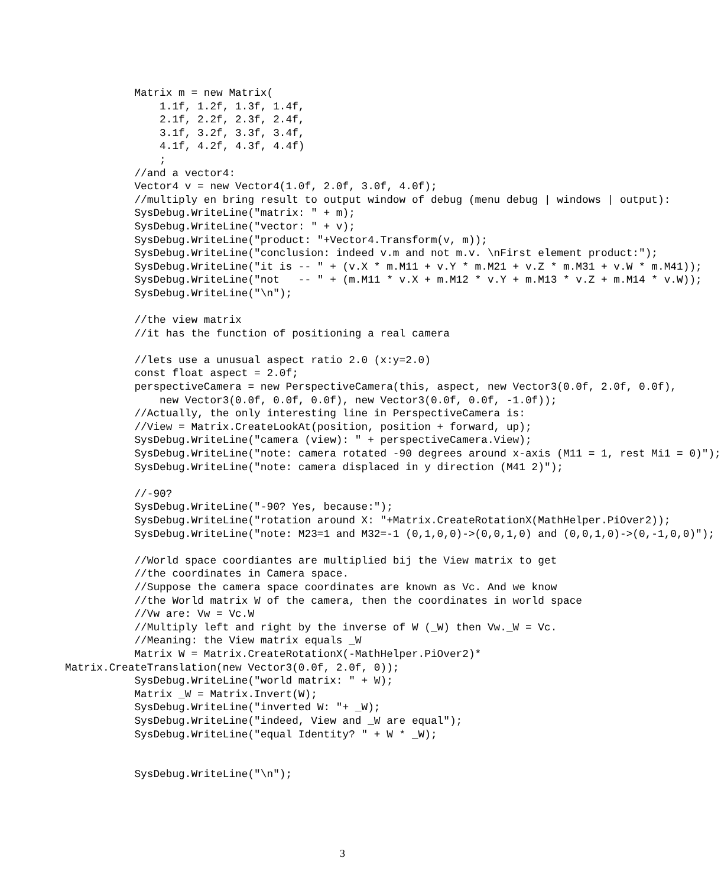Matrix m = new Matrix(
               1.1f, 1.2f, 1.3f, 1.4f,
               2.1f, 2.2f, 2.3f, 2.4f,
               3.1f, 3.2f, 3.3f, 3.4f,
               4.1f, 4.2f, 4.3f, 4.4f)
               ;
           //and a vector4:
           Vector4 v = new Vector4(1.0f, 2.0f, 3.0f, 4.0f);
           //multiply en bring result to output window of debug (menu debug | windows | output):
           SysDebug.WriteLine("matrix: " + m);
           SysDebug.WriteLine("vector: " + v);
           SysDebug.WriteLine("product: "+Vector4.Transform(v, m));
           SysDebug.WriteLine("conclusion: indeed v.m and not m.v. \nFirst element product:");
           SysDebug.WriteLine("it is -- " + (v.X * m.M11 + v.Y * m.M21 + v.Z * m.M31 + v.W * m.M41));
           SysDebug.WriteLine("not   -- " + (m.M11 * v.X + m.M12 * v.Y + m.M13 * v.Z + m.M14 * v.W));
           SysDebug.WriteLine("\n");

           //the view matrix
           //it has the function of positioning a real camera

           //lets use a unusual aspect ratio 2.0 (x:y=2.0)
           const float aspect = 2.0f;
           perspectiveCamera = new PerspectiveCamera(this, aspect, new Vector3(0.0f, 2.0f, 0.0f),
               new Vector3(0.0f, 0.0f, 0.0f), new Vector3(0.0f, 0.0f, -1.0f));
           //Actually, the only interesting line in PerspectiveCamera is:
           //View = Matrix.CreateLookAt(position, position + forward, up);
           SysDebug.WriteLine("camera (view): " + perspectiveCamera.View);
           SysDebug.WriteLine("note: camera rotated -90 degrees around x-axis (M11 = 1, rest Mi1 = 0)");
           SysDebug.WriteLine("note: camera displaced in y direction (M41 2)");

           //-90?
           SysDebug.WriteLine("-90? Yes, because:");
           SysDebug.WriteLine("rotation around X: "+Matrix.CreateRotationX(MathHelper.PiOver2));
           SysDebug.WriteLine("note: M23=1 and M32=-1 (0,1,0,0)->(0,0,1,0) and (0,0,1,0)->(0,-1,0,0)");

           //World space coordiantes are multiplied bij the View matrix to get
           //the coordinates in Camera space.
           //Suppose the camera space coordinates are known as Vc. And we know
           //the World matrix W of the camera, then the coordinates in world space
           //Vw are: Vw = Vc.W
           //Multiply left and right by the inverse of W (_W) then Vw._W = Vc.
           //Meaning: the View matrix equals _W
           Matrix W = Matrix.CreateRotationX(-MathHelper.PiOver2)*
Matrix.CreateTranslation(new Vector3(0.0f, 2.0f, 0));
           SysDebug.WriteLine("world matrix: " + W);
           Matrix _W = Matrix.Invert(W);
           SysDebug.WriteLine("inverted W: "+ _W);
           SysDebug.WriteLine("indeed, View and _W are equal");
           SysDebug.WriteLine("equal Identity? " + W * _W);


           SysDebug.WriteLine("\n");
3